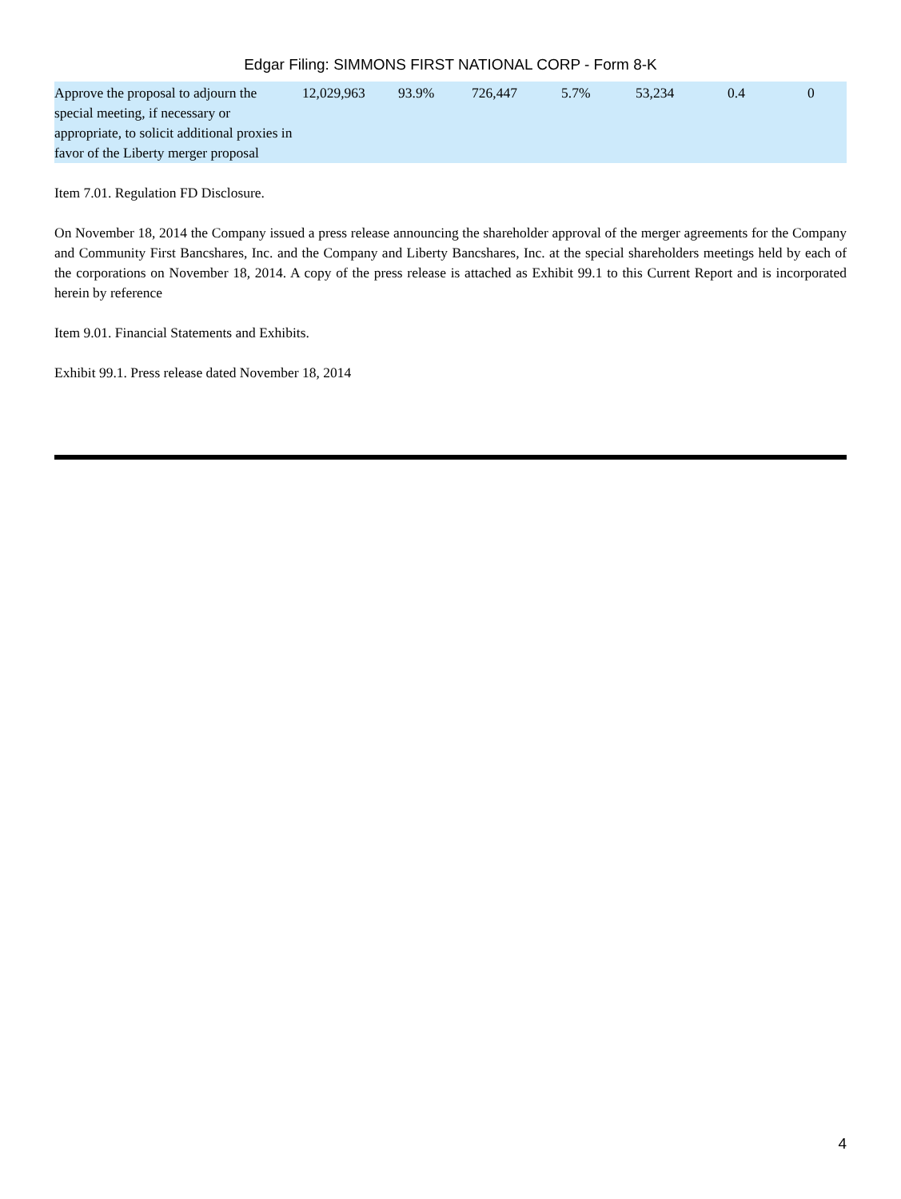Edgar Filing: SIMMONS FIRST NATIONAL CORP - Form 8-K
| Approve the proposal to adjourn the special meeting, if necessary or appropriate, to solicit additional proxies in favor of the Liberty merger proposal | 12,029,963 | 93.9% | 726,447 | 5.7% | 53,234 | 0.4 | 0 |
Item 7.01. Regulation FD Disclosure.
On November 18, 2014 the Company issued a press release announcing the shareholder approval of the merger agreements for the Company and Community First Bancshares, Inc. and the Company and Liberty Bancshares, Inc. at the special shareholders meetings held by each of the corporations on November 18, 2014. A copy of the press release is attached as Exhibit 99.1 to this Current Report and is incorporated herein by reference
Item 9.01. Financial Statements and Exhibits.
Exhibit 99.1. Press release dated November 18, 2014
4